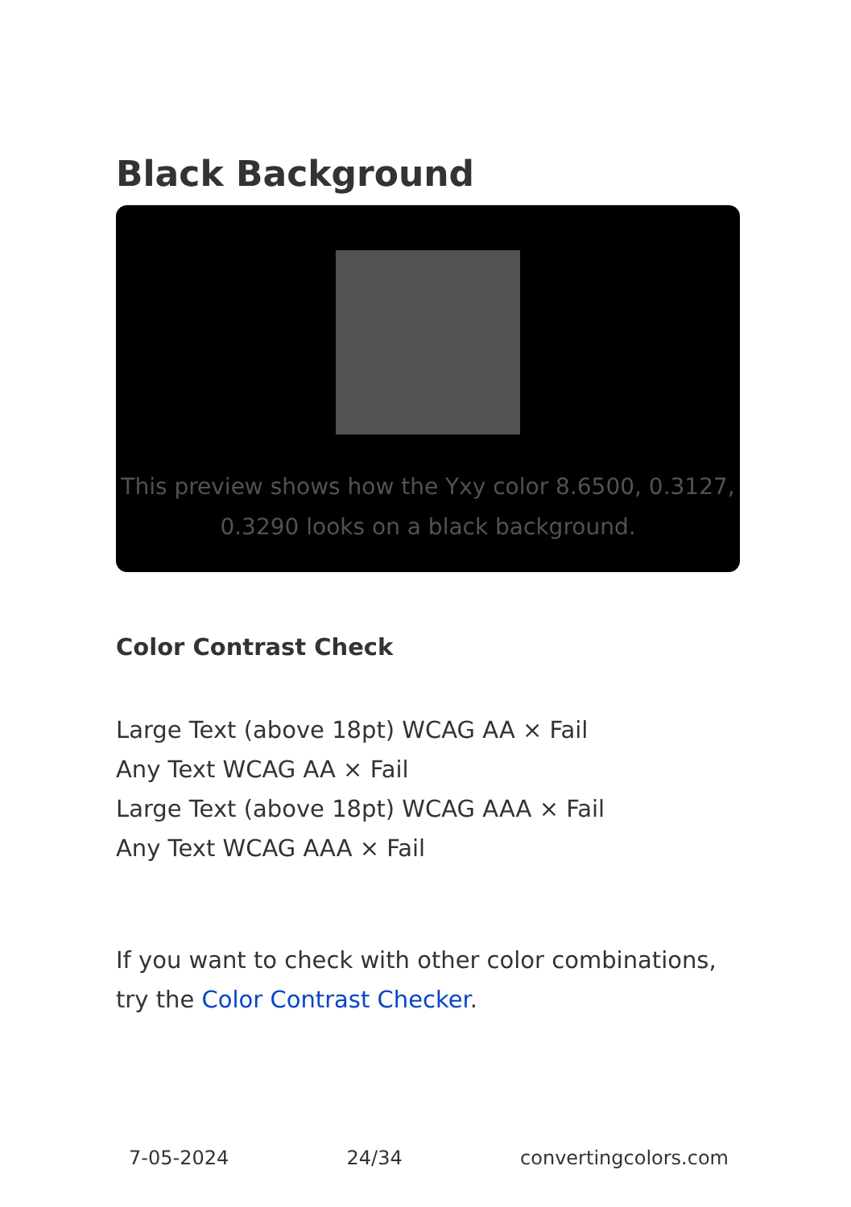Black Background
This preview shows how the Yxy color 8.6500, 0.3127, 0.3290 looks on a black background.
Color Contrast Check
Large Text (above 18pt) WCAG AA × Fail
Any Text WCAG AA × Fail
Large Text (above 18pt) WCAG AAA × Fail
Any Text WCAG AAA × Fail
If you want to check with other color combinations, try the Color Contrast Checker.
7-05-2024 24/34 convertingcolors.com